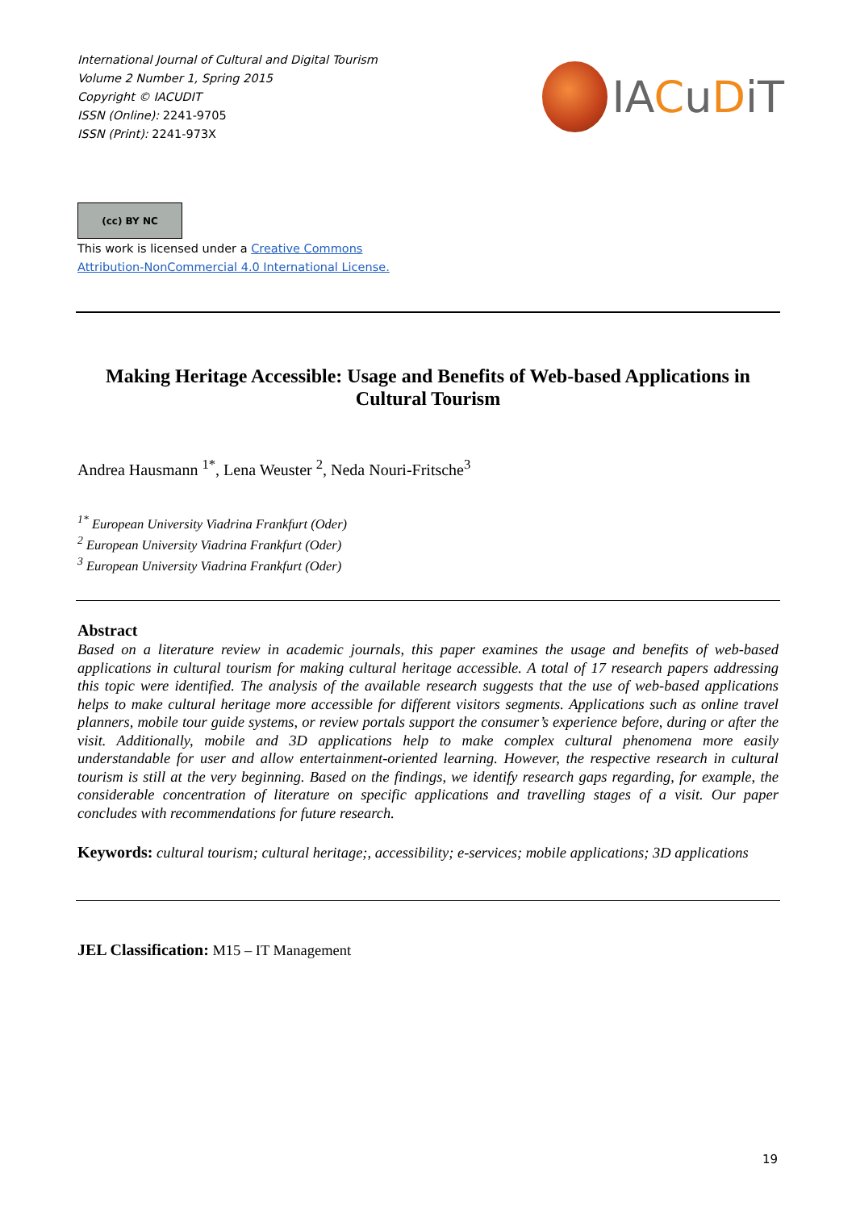International Journal of Cultural and Digital Tourism
Volume 2 Number 1, Spring 2015
Copyright © IACUDIT
ISSN (Online): 2241-9705
ISSN (Print): 2241-973X
IACuDiT
(cc) BY NC
This work is licensed under a Creative Commons
Attribution-NonCommercial 4.0 International License.
Making Heritage Accessible: Usage and Benefits of Web-based Applications in Cultural Tourism
Andrea Hausmann <sup>1*</sup>, Lena Weuster <sup>2</sup>, Neda Nouri-Fritsche<sup>3</sup>
<sup>1*</sup> European University Viadrina Frankfurt (Oder)
<sup>2</sup> European University Viadrina Frankfurt (Oder)
<sup>3</sup> European University Viadrina Frankfurt (Oder)
Abstract
Based on a literature review in academic journals, this paper examines the usage and benefits of web-based applications in cultural tourism for making cultural heritage accessible. A total of 17 research papers addressing this topic were identified. The analysis of the available research suggests that the use of web-based applications helps to make cultural heritage more accessible for different visitors segments. Applications such as online travel planners, mobile tour guide systems, or review portals support the consumer’s experience before, during or after the visit. Additionally, mobile and 3D applications help to make complex cultural phenomena more easily understandable for user and allow entertainment-oriented learning. However, the respective research in cultural tourism is still at the very beginning. Based on the findings, we identify research gaps regarding, for example, the considerable concentration of literature on specific applications and travelling stages of a visit. Our paper concludes with recommendations for future research.
Keywords: cultural tourism; cultural heritage;, accessibility; e-services; mobile applications; 3D applications
JEL Classification: M15 – IT Management
19